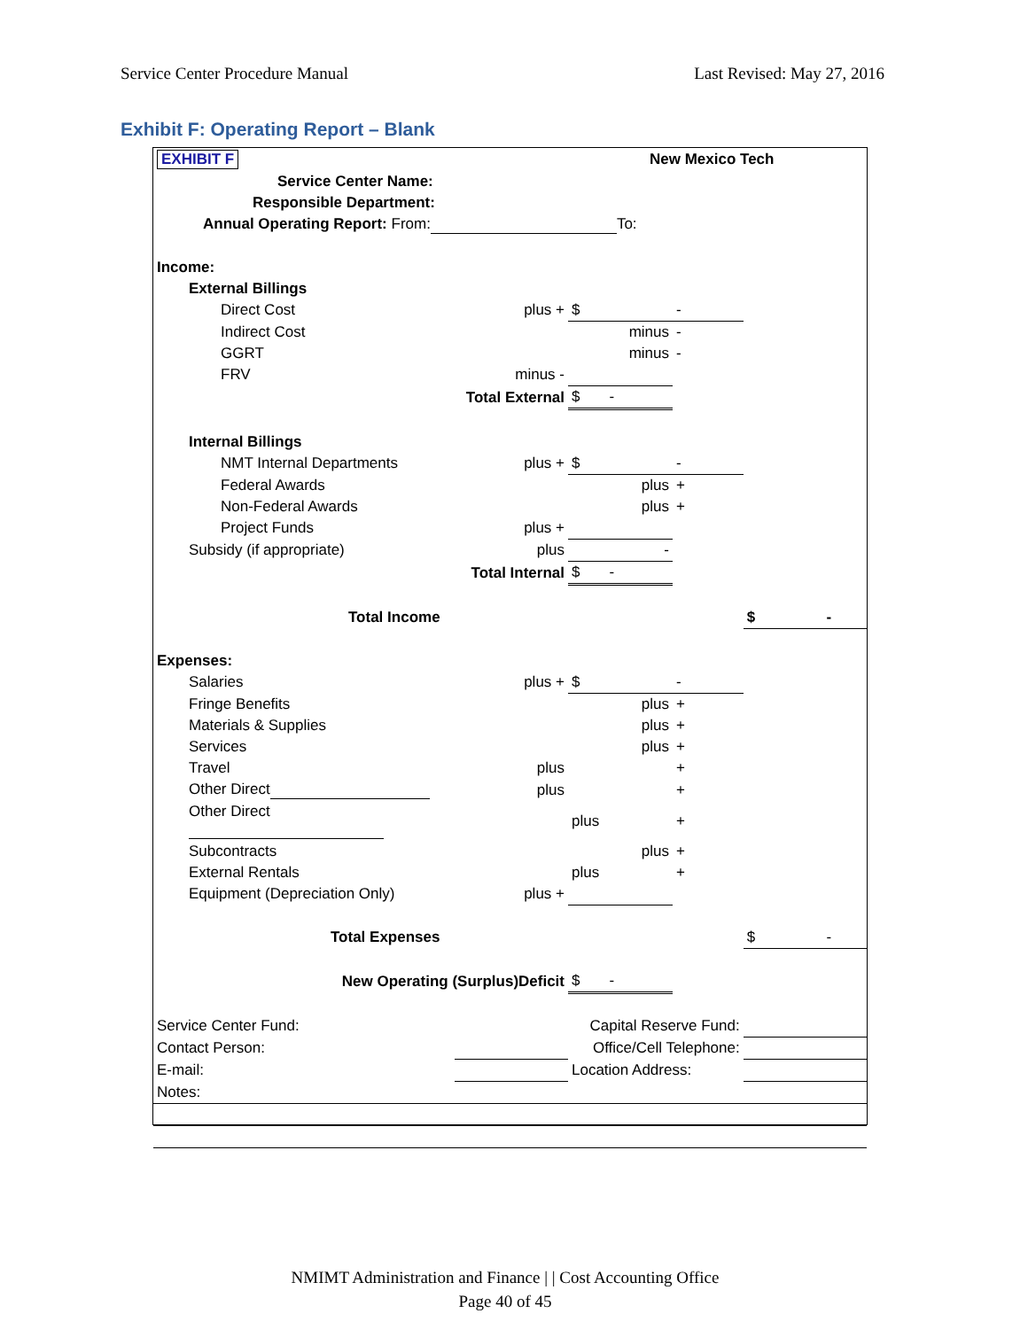Service Center Procedure Manual Last Revised: May 27, 2016
Exhibit F: Operating Report – Blank
| EXHIBIT F | New Mexico Tech | | | |
| Service Center Name: | | | | |
| Responsible Department: | | | | |
| Annual Operating Report: From: To: | | | | |
| Income: | | | | |
| External Billings | | | | |
| Direct Cost | plus + | $ | - | |
| Indirect Cost | | minus | - | |
| GGRT | | minus | - | |
| FRV | minus - | | | |
| Total External | | $ - | | |
| Internal Billings | | | | |
| NMT Internal Departments | plus + | $ | - | |
| Federal Awards | | plus | + | |
| Non-Federal Awards | | plus | + | |
| Project Funds | plus + | | | |
| Subsidy (if appropriate) | plus | - | | |
| Total Internal | | $ - | | |
| Total Income | | | | $ - |
| Expenses: | | | | |
| Salaries | plus + | $ | - | |
| Fringe Benefits | | plus | + | |
| Materials & Supplies | | plus | + | |
| Services | | plus | + | |
| Travel | plus | | + | |
| Other Direct | plus | | + | |
| Other Direct | | plus | + | |
| Subcontracts | | plus | + | |
| External Rentals | | plus | + | |
| Equipment (Depreciation Only) | plus + | | | |
| Total Expenses | | | | $ - |
| New Operating (Surplus)Deficit | | $ - | | |
| Service Center Fund: | | Capital Reserve Fund: | | |
| Contact Person: | | Office/Cell Telephone: | | |
| E-mail: | | Location Address: | | |
| Notes: | | | | |
NMIMT Administration and Finance | | Cost Accounting Office
Page 40 of 45